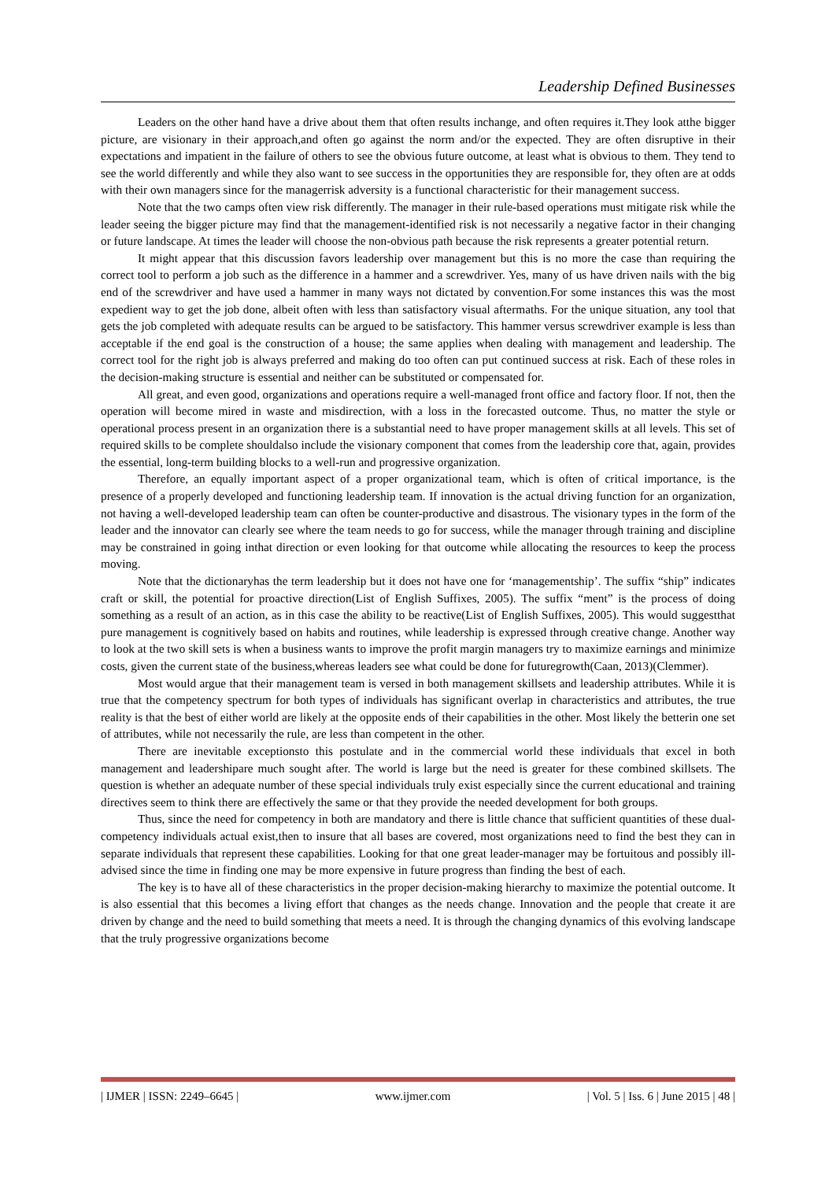Leadership Defined Businesses
Leaders on the other hand have a drive about them that often results inchange, and often requires it.They look atthe bigger picture, are visionary in their approach,and often go against the norm and/or the expected. They are often disruptive in their expectations and impatient in the failure of others to see the obvious future outcome, at least what is obvious to them. They tend to see the world differently and while they also want to see success in the opportunities they are responsible for, they often are at odds with their own managers since for the managerrisk adversity is a functional characteristic for their management success.
Note that the two camps often view risk differently. The manager in their rule-based operations must mitigate risk while the leader seeing the bigger picture may find that the management-identified risk is not necessarily a negative factor in their changing or future landscape. At times the leader will choose the non-obvious path because the risk represents a greater potential return.
It might appear that this discussion favors leadership over management but this is no more the case than requiring the correct tool to perform a job such as the difference in a hammer and a screwdriver. Yes, many of us have driven nails with the big end of the screwdriver and have used a hammer in many ways not dictated by convention.For some instances this was the most expedient way to get the job done, albeit often with less than satisfactory visual aftermaths. For the unique situation, any tool that gets the job completed with adequate results can be argued to be satisfactory. This hammer versus screwdriver example is less than acceptable if the end goal is the construction of a house; the same applies when dealing with management and leadership. The correct tool for the right job is always preferred and making do too often can put continued success at risk. Each of these roles in the decision-making structure is essential and neither can be substituted or compensated for.
All great, and even good, organizations and operations require a well-managed front office and factory floor. If not, then the operation will become mired in waste and misdirection, with a loss in the forecasted outcome. Thus, no matter the style or operational process present in an organization there is a substantial need to have proper management skills at all levels. This set of required skills to be complete shouldalso include the visionary component that comes from the leadership core that, again, provides the essential, long-term building blocks to a well-run and progressive organization.
Therefore, an equally important aspect of a proper organizational team, which is often of critical importance, is the presence of a properly developed and functioning leadership team. If innovation is the actual driving function for an organization, not having a well-developed leadership team can often be counter-productive and disastrous. The visionary types in the form of the leader and the innovator can clearly see where the team needs to go for success, while the manager through training and discipline may be constrained in going inthat direction or even looking for that outcome while allocating the resources to keep the process moving.
Note that the dictionaryhas the term leadership but it does not have one for ‘managementship’. The suffix “ship” indicates craft or skill, the potential for proactive direction(List of English Suffixes, 2005). The suffix “ment” is the process of doing something as a result of an action, as in this case the ability to be reactive(List of English Suffixes, 2005). This would suggestthat pure management is cognitively based on habits and routines, while leadership is expressed through creative change. Another way to look at the two skill sets is when a business wants to improve the profit margin managers try to maximize earnings and minimize costs, given the current state of the business,whereas leaders see what could be done for futuregrowth(Caan, 2013)(Clemmer).
Most would argue that their management team is versed in both management skillsets and leadership attributes. While it is true that the competency spectrum for both types of individuals has significant overlap in characteristics and attributes, the true reality is that the best of either world are likely at the opposite ends of their capabilities in the other. Most likely the betterin one set of attributes, while not necessarily the rule, are less than competent in the other.
There are inevitable exceptionsto this postulate and in the commercial world these individuals that excel in both management and leadershipare much sought after. The world is large but the need is greater for these combined skillsets. The question is whether an adequate number of these special individuals truly exist especially since the current educational and training directives seem to think there are effectively the same or that they provide the needed development for both groups.
Thus, since the need for competency in both are mandatory and there is little chance that sufficient quantities of these dual-competency individuals actual exist,then to insure that all bases are covered, most organizations need to find the best they can in separate individuals that represent these capabilities. Looking for that one great leader-manager may be fortuitous and possibly ill-advised since the time in finding one may be more expensive in future progress than finding the best of each.
The key is to have all of these characteristics in the proper decision-making hierarchy to maximize the potential outcome. It is also essential that this becomes a living effort that changes as the needs change. Innovation and the people that create it are driven by change and the need to build something that meets a need. It is through the changing dynamics of this evolving landscape that the truly progressive organizations become
| IJMER | ISSN: 2249–6645 | www.ijmer.com | Vol. 5 | Iss. 6 | June 2015 | 48 |